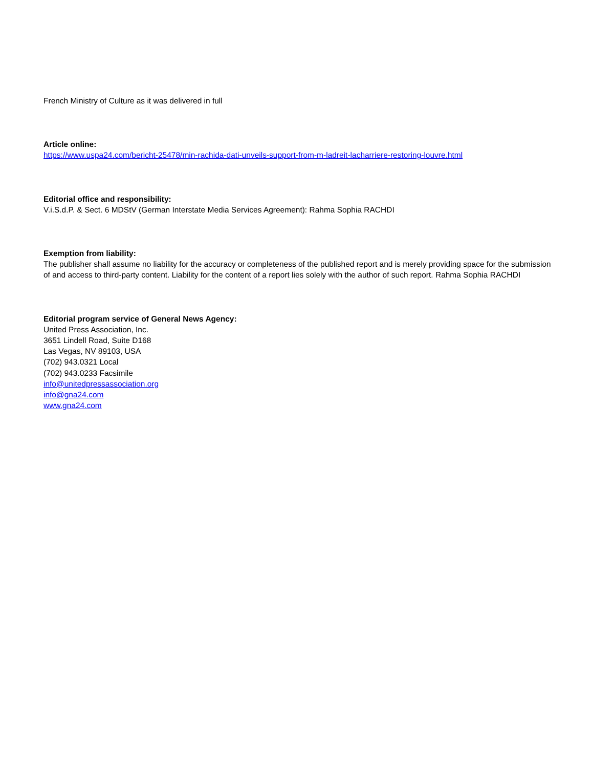French Ministry of Culture as it was delivered in full
Article online:
https://www.uspa24.com/bericht-25478/min-rachida-dati-unveils-support-from-m-ladreit-lacharriere-restoring-louvre.html
Editorial office and responsibility:
V.i.S.d.P. & Sect. 6 MDStV (German Interstate Media Services Agreement): Rahma Sophia RACHDI
Exemption from liability:
The publisher shall assume no liability for the accuracy or completeness of the published report and is merely providing space for the submission of and access to third-party content. Liability for the content of a report lies solely with the author of such report. Rahma Sophia RACHDI
Editorial program service of General News Agency:
United Press Association, Inc.
3651 Lindell Road, Suite D168
Las Vegas, NV 89103, USA
(702) 943.0321 Local
(702) 943.0233 Facsimile
info@unitedpressassociation.org
info@gna24.com
www.gna24.com